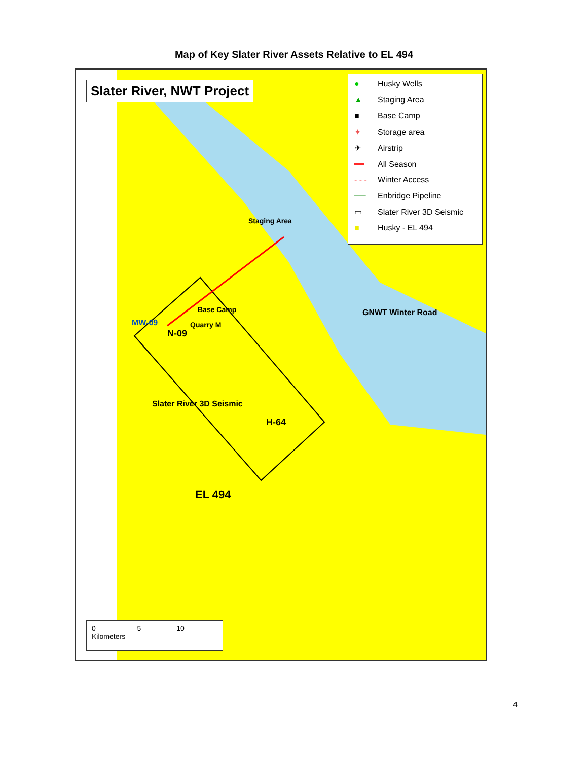Map of Key Slater River Assets Relative to EL 494
Slater River, NWT Project
● Husky Wells
▲ Staging Area
■ Base Camp
✦ Storage area
✈ Airstrip
━━ All Season
- - - Winter Access
── Enbridge Pipeline
▭ Slater River 3D Seismic
■ Husky - EL 494
Staging Area
Base Camp
Quarry M
MW-09
N-09
H-64
EL 494
GNWT Winter Road
Slater River 3D Seismic
0 5 10 Kilometers
4